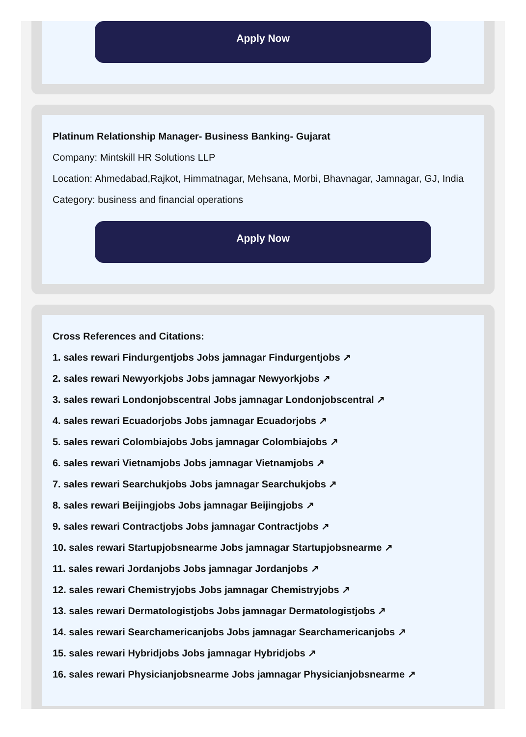Apply Now
Platinum Relationship Manager- Business Banking- Gujarat
Company: Mintskill HR Solutions LLP
Location: Ahmedabad,Rajkot, Himmatnagar, Mehsana, Morbi, Bhavnagar, Jamnagar, GJ, India
Category: business and financial operations
Apply Now
Cross References and Citations:
1. sales rewari Findurgentjobs Jobs jamnagar Findurgentjobs ↗
2. sales rewari Newyorkjobs Jobs jamnagar Newyorkjobs ↗
3. sales rewari Londonjobscentral Jobs jamnagar Londonjobscentral ↗
4. sales rewari Ecuadorjobs Jobs jamnagar Ecuadorjobs ↗
5. sales rewari Colombiajobs Jobs jamnagar Colombiajobs ↗
6. sales rewari Vietnamjobs Jobs jamnagar Vietnamjobs ↗
7. sales rewari Searchukjobs Jobs jamnagar Searchukjobs ↗
8. sales rewari Beijingjobs Jobs jamnagar Beijingjobs ↗
9. sales rewari Contractjobs Jobs jamnagar Contractjobs ↗
10. sales rewari Startupjobsnearme Jobs jamnagar Startupjobsnearme ↗
11. sales rewari Jordanjobs Jobs jamnagar Jordanjobs ↗
12. sales rewari Chemistryjobs Jobs jamnagar Chemistryjobs ↗
13. sales rewari Dermatologistjobs Jobs jamnagar Dermatologistjobs ↗
14. sales rewari Searchamericanjobs Jobs jamnagar Searchamericanjobs ↗
15. sales rewari Hybridjobs Jobs jamnagar Hybridjobs ↗
16. sales rewari Physicianjobsnearme Jobs jamnagar Physicianjobsnearme ↗